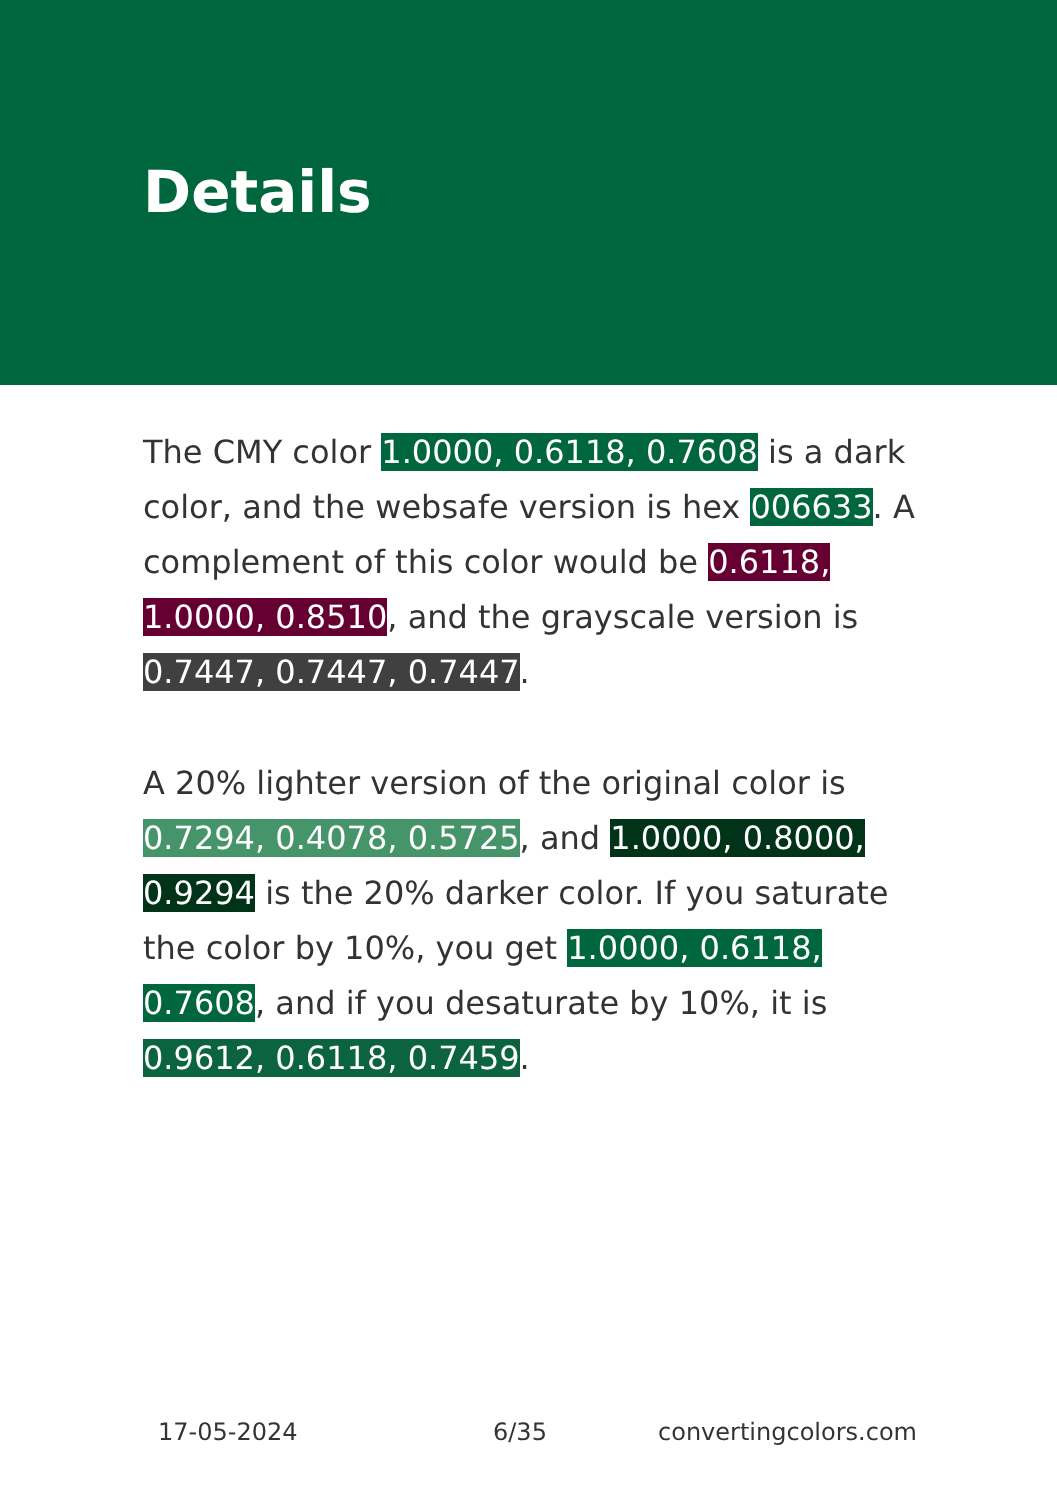Details
The CMY color 1.0000, 0.6118, 0.7608 is a dark color, and the websafe version is hex 006633. A complement of this color would be 0.6118, 1.0000, 0.8510, and the grayscale version is 0.7447, 0.7447, 0.7447.
A 20% lighter version of the original color is 0.7294, 0.4078, 0.5725, and 1.0000, 0.8000, 0.9294 is the 20% darker color. If you saturate the color by 10%, you get 1.0000, 0.6118, 0.7608, and if you desaturate by 10%, it is 0.9612, 0.6118, 0.7459.
17-05-2024 6/35 convertingcolors.com